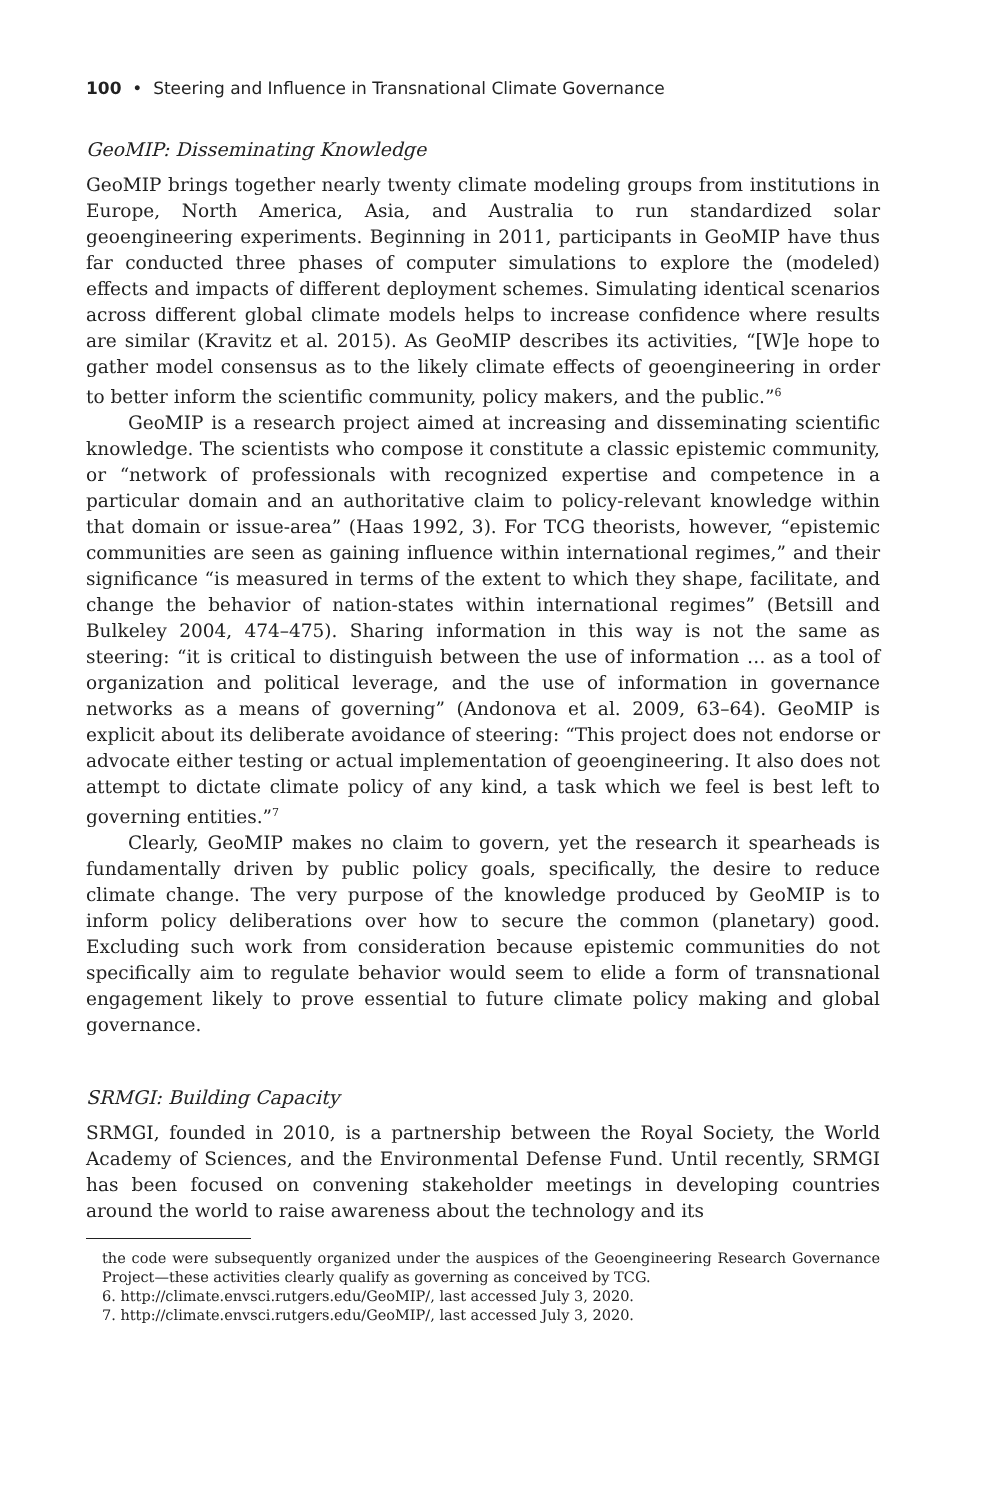100 • Steering and Influence in Transnational Climate Governance
GeoMIP: Disseminating Knowledge
GeoMIP brings together nearly twenty climate modeling groups from institutions in Europe, North America, Asia, and Australia to run standardized solar geoengineering experiments. Beginning in 2011, participants in GeoMIP have thus far conducted three phases of computer simulations to explore the (modeled) effects and impacts of different deployment schemes. Simulating identical scenarios across different global climate models helps to increase confidence where results are similar (Kravitz et al. 2015). As GeoMIP describes its activities, “[W]e hope to gather model consensus as to the likely climate effects of geoengineering in order to better inform the scientific community, policy makers, and the public.”<sup>6</sup>
GeoMIP is a research project aimed at increasing and disseminating scientific knowledge. The scientists who compose it constitute a classic epistemic community, or “network of professionals with recognized expertise and competence in a particular domain and an authoritative claim to policy-relevant knowledge within that domain or issue-area” (Haas 1992, 3). For TCG theorists, however, “epistemic communities are seen as gaining influence within international regimes,” and their significance “is measured in terms of the extent to which they shape, facilitate, and change the behavior of nation-states within international regimes” (Betsill and Bulkeley 2004, 474–475). Sharing information in this way is not the same as steering: “it is critical to distinguish between the use of information … as a tool of organization and political leverage, and the use of information in governance networks as a means of governing” (Andonova et al. 2009, 63–64). GeoMIP is explicit about its deliberate avoidance of steering: “This project does not endorse or advocate either testing or actual implementation of geoengineering. It also does not attempt to dictate climate policy of any kind, a task which we feel is best left to governing entities.”<sup>7</sup>
Clearly, GeoMIP makes no claim to govern, yet the research it spearheads is fundamentally driven by public policy goals, specifically, the desire to reduce climate change. The very purpose of the knowledge produced by GeoMIP is to inform policy deliberations over how to secure the common (planetary) good. Excluding such work from consideration because epistemic communities do not specifically aim to regulate behavior would seem to elide a form of transnational engagement likely to prove essential to future climate policy making and global governance.
SRMGI: Building Capacity
SRMGI, founded in 2010, is a partnership between the Royal Society, the World Academy of Sciences, and the Environmental Defense Fund. Until recently, SRMGI has been focused on convening stakeholder meetings in developing countries around the world to raise awareness about the technology and its
the code were subsequently organized under the auspices of the Geoengineering Research Governance Project—these activities clearly qualify as governing as conceived by TCG.
6. http://climate.envsci.rutgers.edu/GeoMIP/, last accessed July 3, 2020.
7. http://climate.envsci.rutgers.edu/GeoMIP/, last accessed July 3, 2020.